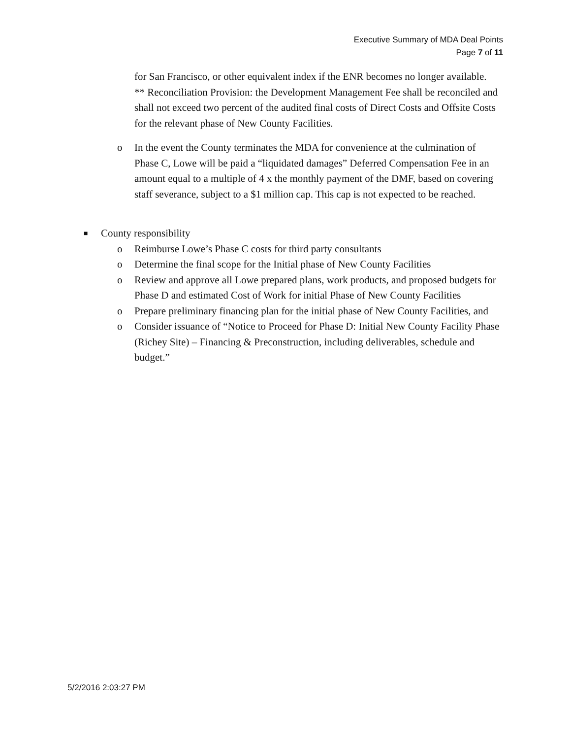Executive Summary of MDA Deal Points
Page 7 of 11
for San Francisco, or other equivalent index if the ENR becomes no longer available.
** Reconciliation Provision: the Development Management Fee shall be reconciled and shall not exceed two percent of the audited final costs of Direct Costs and Offsite Costs for the relevant phase of New County Facilities.
o In the event the County terminates the MDA for convenience at the culmination of Phase C, Lowe will be paid a “liquidated damages” Deferred Compensation Fee in an amount equal to a multiple of 4 x the monthly payment of the DMF, based on covering staff severance, subject to a $1 million cap. This cap is not expected to be reached.
■
County responsibility
o Reimburse Lowe’s Phase C costs for third party consultants
o Determine the final scope for the Initial phase of New County Facilities
o Review and approve all Lowe prepared plans, work products, and proposed budgets for Phase D and estimated Cost of Work for initial Phase of New County Facilities
o Prepare preliminary financing plan for the initial phase of New County Facilities, and
o Consider issuance of “Notice to Proceed for Phase D: Initial New County Facility Phase (Richey Site) – Financing & Preconstruction, including deliverables, schedule and budget.”
5/2/2016 2:03:27 PM